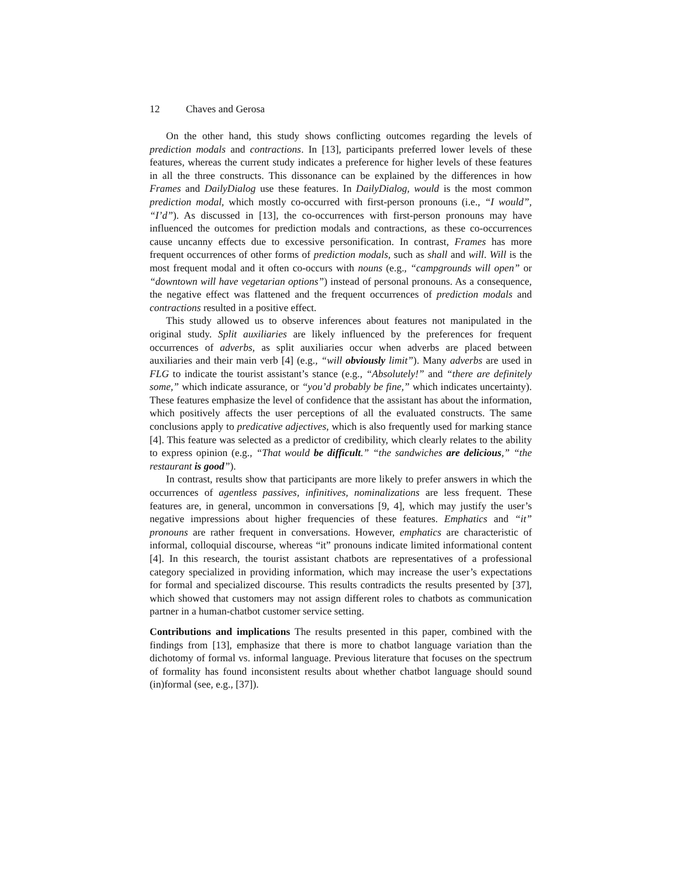12 Chaves and Gerosa
On the other hand, this study shows conflicting outcomes regarding the levels of prediction modals and contractions. In [13], participants preferred lower levels of these features, whereas the current study indicates a preference for higher levels of these features in all the three constructs. This dissonance can be explained by the differences in how Frames and DailyDialog use these features. In DailyDialog, would is the most common prediction modal, which mostly co-occurred with first-person pronouns (i.e., “I would”, “I’d”). As discussed in [13], the co-occurrences with first-person pronouns may have influenced the outcomes for prediction modals and contractions, as these co-occurrences cause uncanny effects due to excessive personification. In contrast, Frames has more frequent occurrences of other forms of prediction modals, such as shall and will. Will is the most frequent modal and it often co-occurs with nouns (e.g., “campgrounds will open” or “downtown will have vegetarian options”) instead of personal pronouns. As a consequence, the negative effect was flattened and the frequent occurrences of prediction modals and contractions resulted in a positive effect.
This study allowed us to observe inferences about features not manipulated in the original study. Split auxiliaries are likely influenced by the preferences for frequent occurrences of adverbs, as split auxiliaries occur when adverbs are placed between auxiliaries and their main verb [4] (e.g., “will obviously limit”). Many adverbs are used in FLG to indicate the tourist assistant’s stance (e.g., “Absolutely!” and “there are definitely some,” which indicate assurance, or “you’d probably be fine,” which indicates uncertainty). These features emphasize the level of confidence that the assistant has about the information, which positively affects the user perceptions of all the evaluated constructs. The same conclusions apply to predicative adjectives, which is also frequently used for marking stance [4]. This feature was selected as a predictor of credibility, which clearly relates to the ability to express opinion (e.g., “That would be difficult.” “the sandwiches are delicious,” “the restaurant is good”).
In contrast, results show that participants are more likely to prefer answers in which the occurrences of agentless passives, infinitives, nominalizations are less frequent. These features are, in general, uncommon in conversations [9, 4], which may justify the user’s negative impressions about higher frequencies of these features. Emphatics and “it” pronouns are rather frequent in conversations. However, emphatics are characteristic of informal, colloquial discourse, whereas “it” pronouns indicate limited informational content [4]. In this research, the tourist assistant chatbots are representatives of a professional category specialized in providing information, which may increase the user’s expectations for formal and specialized discourse. This results contradicts the results presented by [37], which showed that customers may not assign different roles to chatbots as communication partner in a human-chatbot customer service setting.
Contributions and implications The results presented in this paper, combined with the findings from [13], emphasize that there is more to chatbot language variation than the dichotomy of formal vs. informal language. Previous literature that focuses on the spectrum of formality has found inconsistent results about whether chatbot language should sound (in)formal (see, e.g., [37]).